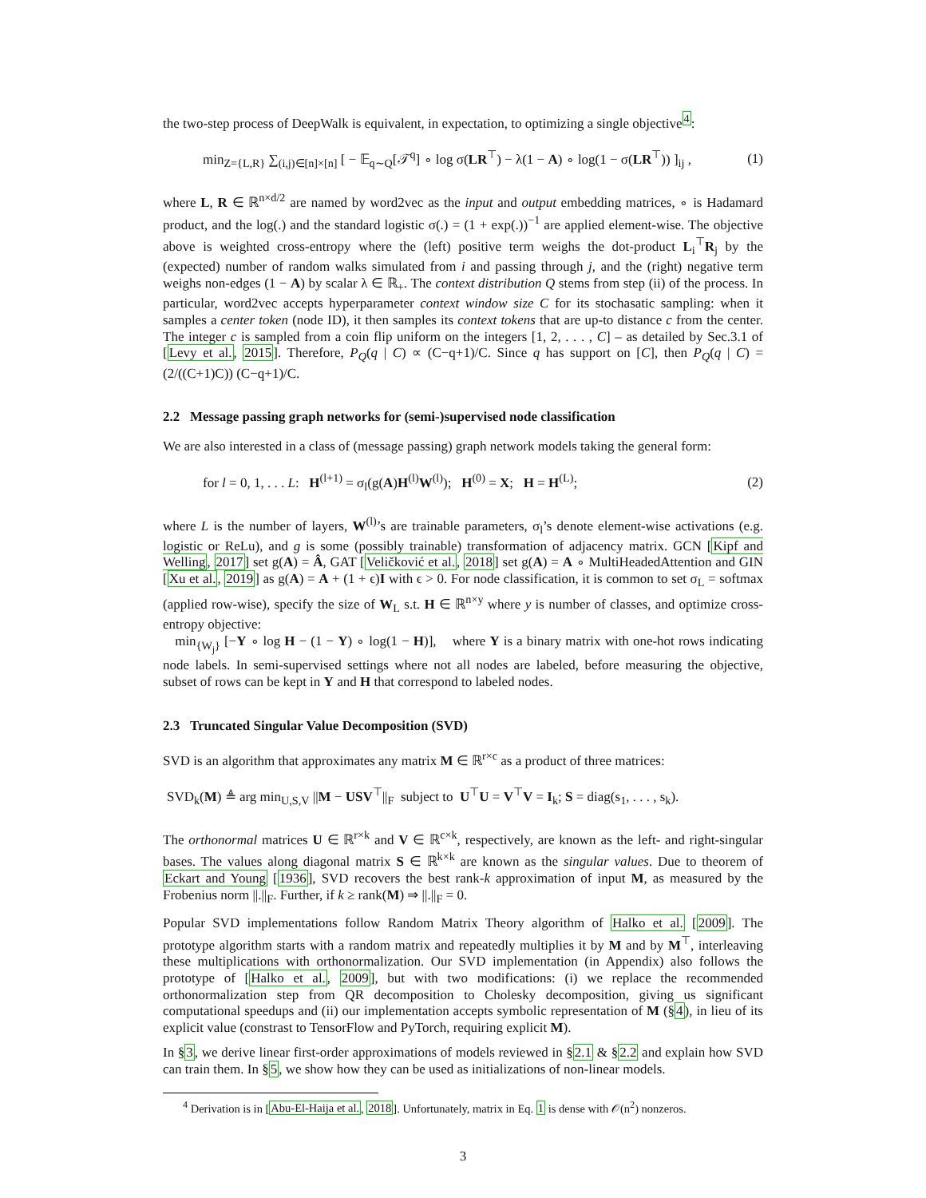the two-step process of DeepWalk is equivalent, in expectation, to optimizing a single objective<sup>4</sup>:
min<sub>Z={L,R}</sub> ∑<sub>(i,j)∈[n]×[n]</sub> [ − 𝔼<sub>q∼Q</sub>[𝒯<sup>q</sup>] ∘ log σ(LR<sup>⊤</sup>) − λ(1 − A) ∘ log(1 − σ(LR<sup>⊤</sup>)) ]<sub>ij</sub> , (1)
where L, R ∈ ℝ<sup>n×d/2</sup> are named by word2vec as the input and output embedding matrices, ∘ is Hadamard product, and the log(.) and the standard logistic σ(.) = (1 + exp(.))<sup>−1</sup> are applied element-wise. The objective above is weighted cross-entropy where the (left) positive term weighs the dot-product L<sub>i</sub><sup>⊤</sup>R<sub>j</sub> by the (expected) number of random walks simulated from i and passing through j, and the (right) negative term weighs non-edges (1 − A) by scalar λ ∈ ℝ<sub>+</sub>. The context distribution Q stems from step (ii) of the process. In particular, word2vec accepts hyperparameter context window size C for its stochasatic sampling: when it samples a center token (node ID), it then samples its context tokens that are up-to distance c from the center. The integer c is sampled from a coin flip uniform on the integers [1, 2, . . . , C] – as detailed by Sec.3.1 of [Levy et al., 2015]. Therefore, P<sub>Q</sub>(q | C) ∝ (C−q+1)/C. Since q has support on [C], then P<sub>Q</sub>(q | C) = (2/((C+1)C)) (C−q+1)/C.
2.2 Message passing graph networks for (semi-)supervised node classification
We are also interested in a class of (message passing) graph network models taking the general form:
for l = 0, 1, . . . L: H<sup>(l+1)</sup> = σ<sub>l</sub>(g(A)H<sup>(l)</sup>W<sup>(l)</sup>); H<sup>(0)</sup> = X; H = H<sup>(L)</sup>; (2)
where L is the number of layers, W<sup>(l)</sup>’s are trainable parameters, σ<sub>l</sub>’s denote element-wise activations (e.g. logistic or ReLu), and g is some (possibly trainable) transformation of adjacency matrix. GCN [Kipf and Welling, 2017] set g(A) = Â, GAT [Veličković et al., 2018] set g(A) = A ∘ MultiHeadedAttention and GIN [Xu et al., 2019] as g(A) = A + (1 + ϵ)I with ϵ > 0. For node classification, it is common to set σ<sub>L</sub> = softmax (applied row-wise), specify the size of W<sub>L</sub> s.t. H ∈ ℝ<sup>n×y</sup> where y is number of classes, and optimize cross-entropy objective:
min<sub>{W<sub>j</sub>}</sub> [−Y ∘ log H − (1 − Y) ∘ log(1 − H)], where Y is a binary matrix with one-hot rows indicating node labels. In semi-supervised settings where not all nodes are labeled, before measuring the objective, subset of rows can be kept in Y and H that correspond to labeled nodes.
2.3 Truncated Singular Value Decomposition (SVD)
SVD is an algorithm that approximates any matrix M ∈ ℝ<sup>r×c</sup> as a product of three matrices:
SVD<sub>k</sub>(M) ≜ arg min<sub>U,S,V</sub> ||M − USV<sup>⊤</sup>||<sub>F</sub> subject to U<sup>⊤</sup>U = V<sup>⊤</sup>V = I<sub>k</sub>; S = diag(s<sub>1</sub>, . . . , s<sub>k</sub>).
The orthonormal matrices U ∈ ℝ<sup>r×k</sup> and V ∈ ℝ<sup>c×k</sup>, respectively, are known as the left- and right-singular bases. The values along diagonal matrix S ∈ ℝ<sup>k×k</sup> are known as the singular values. Due to theorem of Eckart and Young [1936], SVD recovers the best rank-k approximation of input M, as measured by the Frobenius norm ||.||<sub>F</sub>. Further, if k ≥ rank(M) ⇒ ||.||<sub>F</sub> = 0.
Popular SVD implementations follow Random Matrix Theory algorithm of Halko et al. [2009]. The prototype algorithm starts with a random matrix and repeatedly multiplies it by M and by M<sup>⊤</sup>, interleaving these multiplications with orthonormalization. Our SVD implementation (in Appendix) also follows the prototype of [Halko et al., 2009], but with two modifications: (i) we replace the recommended orthonormalization step from QR decomposition to Cholesky decomposition, giving us significant computational speedups and (ii) our implementation accepts symbolic representation of M (§4), in lieu of its explicit value (constrast to TensorFlow and PyTorch, requiring explicit M).
In §3, we derive linear first-order approximations of models reviewed in §2.1 & §2.2 and explain how SVD can train them. In §5, we show how they can be used as initializations of non-linear models.
<sup>4</sup> Derivation is in [Abu-El-Haija et al., 2018]. Unfortunately, matrix in Eq. 1 is dense with 𝒪(n<sup>2</sup>) nonzeros.
3